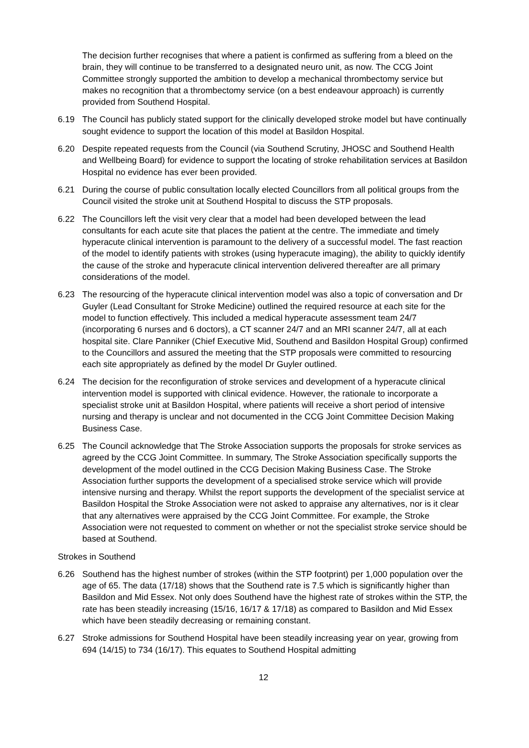The decision further recognises that where a patient is confirmed as suffering from a bleed on the brain, they will continue to be transferred to a designated neuro unit, as now. The CCG Joint Committee strongly supported the ambition to develop a mechanical thrombectomy service but makes no recognition that a thrombectomy service (on a best endeavour approach) is currently provided from Southend Hospital.
6.19 The Council has publicly stated support for the clinically developed stroke model but have continually sought evidence to support the location of this model at Basildon Hospital.
6.20 Despite repeated requests from the Council (via Southend Scrutiny, JHOSC and Southend Health and Wellbeing Board) for evidence to support the locating of stroke rehabilitation services at Basildon Hospital no evidence has ever been provided.
6.21 During the course of public consultation locally elected Councillors from all political groups from the Council visited the stroke unit at Southend Hospital to discuss the STP proposals.
6.22 The Councillors left the visit very clear that a model had been developed between the lead consultants for each acute site that places the patient at the centre. The immediate and timely hyperacute clinical intervention is paramount to the delivery of a successful model. The fast reaction of the model to identify patients with strokes (using hyperacute imaging), the ability to quickly identify the cause of the stroke and hyperacute clinical intervention delivered thereafter are all primary considerations of the model.
6.23 The resourcing of the hyperacute clinical intervention model was also a topic of conversation and Dr Guyler (Lead Consultant for Stroke Medicine) outlined the required resource at each site for the model to function effectively. This included a medical hyperacute assessment team 24/7 (incorporating 6 nurses and 6 doctors), a CT scanner 24/7 and an MRI scanner 24/7, all at each hospital site. Clare Panniker (Chief Executive Mid, Southend and Basildon Hospital Group) confirmed to the Councillors and assured the meeting that the STP proposals were committed to resourcing each site appropriately as defined by the model Dr Guyler outlined.
6.24 The decision for the reconfiguration of stroke services and development of a hyperacute clinical intervention model is supported with clinical evidence. However, the rationale to incorporate a specialist stroke unit at Basildon Hospital, where patients will receive a short period of intensive nursing and therapy is unclear and not documented in the CCG Joint Committee Decision Making Business Case.
6.25 The Council acknowledge that The Stroke Association supports the proposals for stroke services as agreed by the CCG Joint Committee. In summary, The Stroke Association specifically supports the development of the model outlined in the CCG Decision Making Business Case. The Stroke Association further supports the development of a specialised stroke service which will provide intensive nursing and therapy. Whilst the report supports the development of the specialist service at Basildon Hospital the Stroke Association were not asked to appraise any alternatives, nor is it clear that any alternatives were appraised by the CCG Joint Committee. For example, the Stroke Association were not requested to comment on whether or not the specialist stroke service should be based at Southend.
Strokes in Southend
6.26 Southend has the highest number of strokes (within the STP footprint) per 1,000 population over the age of 65. The data (17/18) shows that the Southend rate is 7.5 which is significantly higher than Basildon and Mid Essex. Not only does Southend have the highest rate of strokes within the STP, the rate has been steadily increasing (15/16, 16/17 & 17/18) as compared to Basildon and Mid Essex which have been steadily decreasing or remaining constant.
6.27 Stroke admissions for Southend Hospital have been steadily increasing year on year, growing from 694 (14/15) to 734 (16/17). This equates to Southend Hospital admitting
12